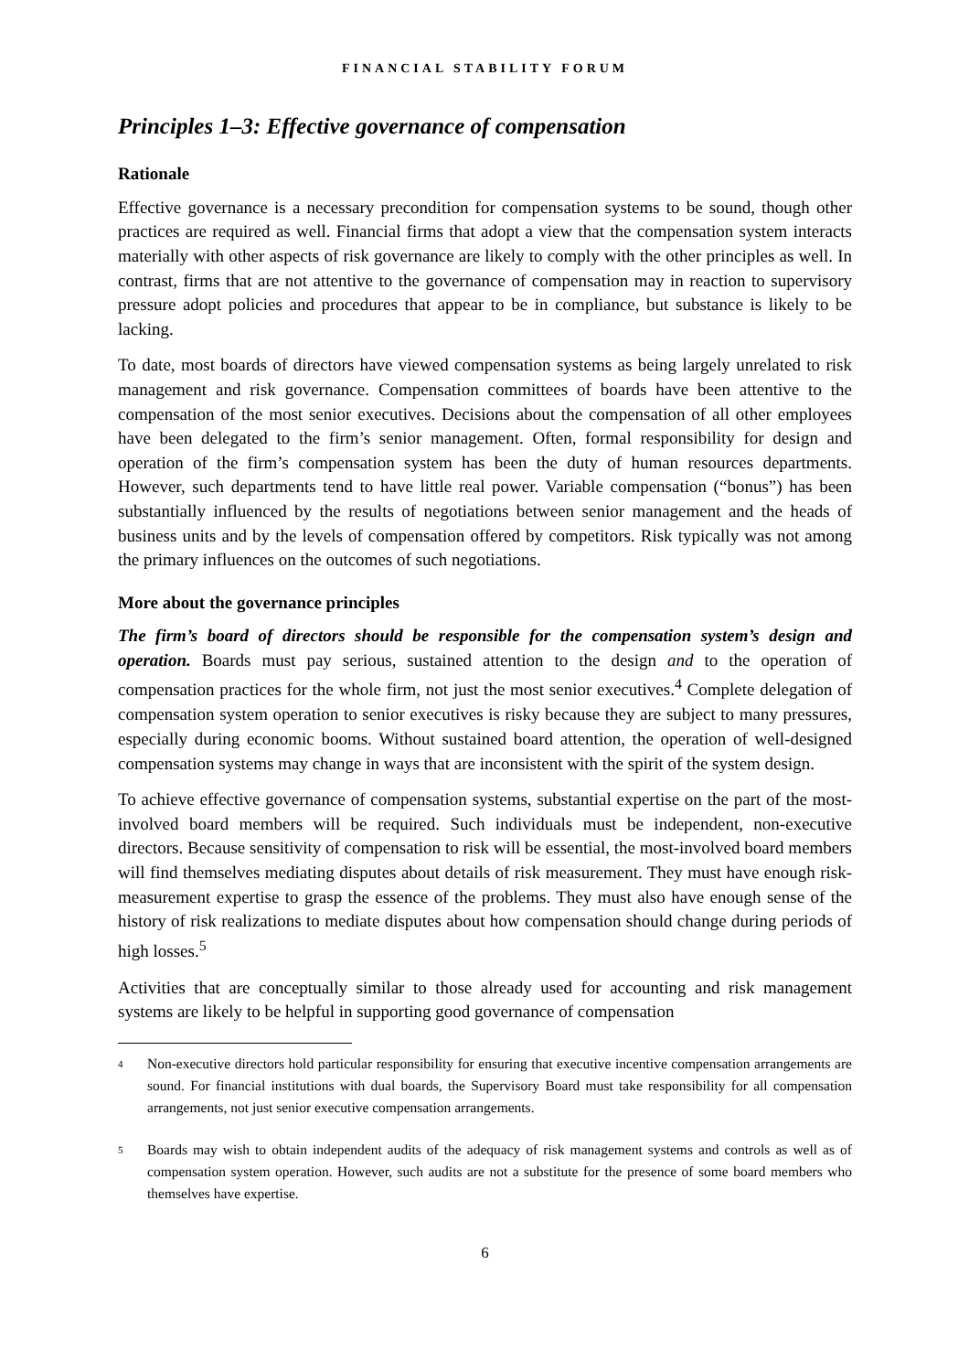FINANCIAL STABILITY FORUM
Principles 1–3: Effective governance of compensation
Rationale
Effective governance is a necessary precondition for compensation systems to be sound, though other practices are required as well. Financial firms that adopt a view that the compensation system interacts materially with other aspects of risk governance are likely to comply with the other principles as well. In contrast, firms that are not attentive to the governance of compensation may in reaction to supervisory pressure adopt policies and procedures that appear to be in compliance, but substance is likely to be lacking.
To date, most boards of directors have viewed compensation systems as being largely unrelated to risk management and risk governance. Compensation committees of boards have been attentive to the compensation of the most senior executives. Decisions about the compensation of all other employees have been delegated to the firm’s senior management. Often, formal responsibility for design and operation of the firm’s compensation system has been the duty of human resources departments. However, such departments tend to have little real power. Variable compensation (“bonus”) has been substantially influenced by the results of negotiations between senior management and the heads of business units and by the levels of compensation offered by competitors. Risk typically was not among the primary influences on the outcomes of such negotiations.
More about the governance principles
The firm’s board of directors should be responsible for the compensation system’s design and operation. Boards must pay serious, sustained attention to the design and to the operation of compensation practices for the whole firm, not just the most senior executives.<sup>4</sup> Complete delegation of compensation system operation to senior executives is risky because they are subject to many pressures, especially during economic booms. Without sustained board attention, the operation of well-designed compensation systems may change in ways that are inconsistent with the spirit of the system design.
To achieve effective governance of compensation systems, substantial expertise on the part of the most-involved board members will be required. Such individuals must be independent, non-executive directors. Because sensitivity of compensation to risk will be essential, the most-involved board members will find themselves mediating disputes about details of risk measurement. They must have enough risk-measurement expertise to grasp the essence of the problems. They must also have enough sense of the history of risk realizations to mediate disputes about how compensation should change during periods of high losses.<sup>5</sup>
Activities that are conceptually similar to those already used for accounting and risk management systems are likely to be helpful in supporting good governance of compensation
<sup>4</sup> Non-executive directors hold particular responsibility for ensuring that executive incentive compensation arrangements are sound. For financial institutions with dual boards, the Supervisory Board must take responsibility for all compensation arrangements, not just senior executive compensation arrangements.
<sup>5</sup> Boards may wish to obtain independent audits of the adequacy of risk management systems and controls as well as of compensation system operation. However, such audits are not a substitute for the presence of some board members who themselves have expertise.
6